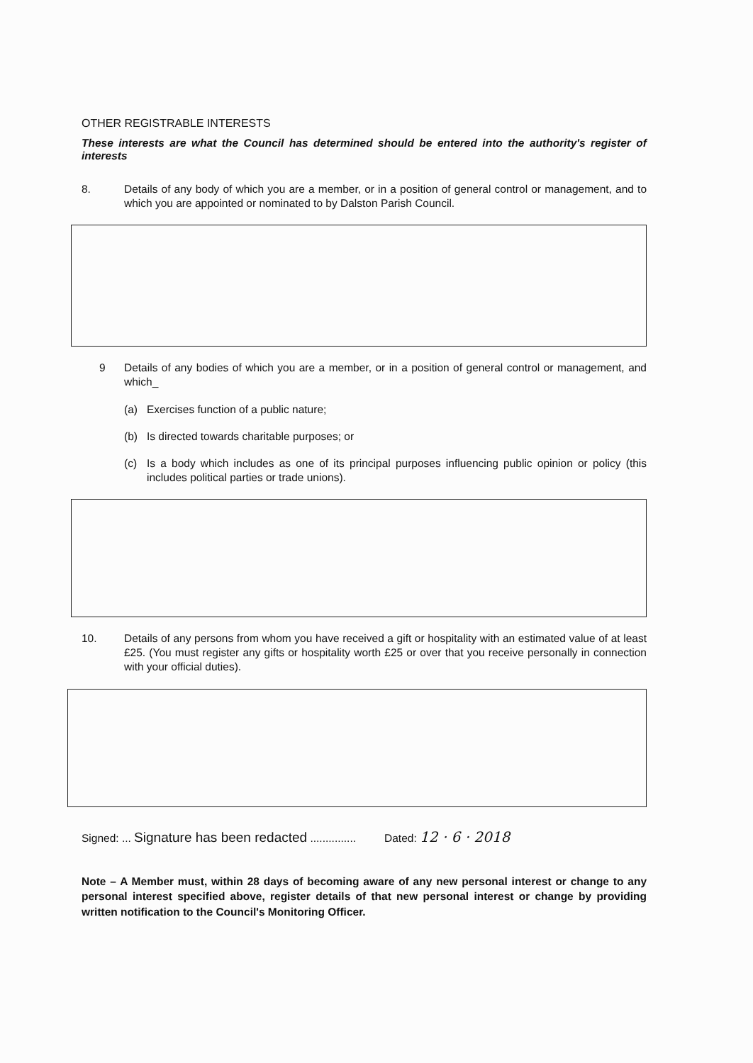OTHER REGISTRABLE INTERESTS
These interests are what the Council has determined should be entered into the authority's register of interests
8. Details of any body of which you are a member, or in a position of general control or management, and to which you are appointed or nominated to by Dalston Parish Council.
9 Details of any bodies of which you are a member, or in a position of general control or management, and which_
(a) Exercises function of a public nature;
(b) Is directed towards charitable purposes; or
(c) Is a body which includes as one of its principal purposes influencing public opinion or policy (this includes political parties or trade unions).
10. Details of any persons from whom you have received a gift or hospitality with an estimated value of at least £25. (You must register any gifts or hospitality worth £25 or over that you receive personally in connection with your official duties).
Signed: ... Signature has been redacted ...............
Dated: 12 · 6 · 2018
Note – A Member must, within 28 days of becoming aware of any new personal interest or change to any personal interest specified above, register details of that new personal interest or change by providing written notification to the Council's Monitoring Officer.